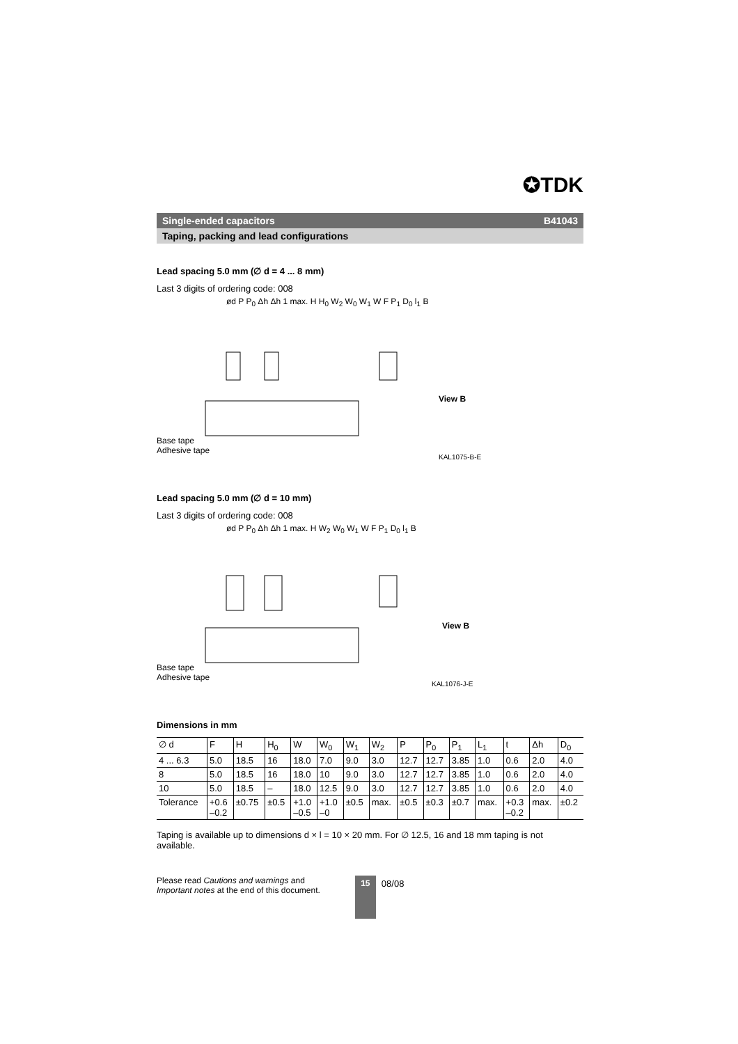✪TDK
Single-ended capacitors B41043
Taping, packing and lead configurations
Lead spacing 5.0 mm (∅ d = 4 ... 8 mm)
Last 3 digits of ordering code: 008
Base tape
Adhesive tape
ød P P<sub>0</sub> Δh Δh 1 max. H H<sub>0</sub> W<sub>2</sub> W<sub>0</sub> W<sub>1</sub> W F P<sub>1</sub> D<sub>0</sub> l<sub>1</sub> B
View B
KAL1075-B-E
Lead spacing 5.0 mm (∅ d = 10 mm)
Last 3 digits of ordering code: 008
Base tape
Adhesive tape
ød P P<sub>0</sub> Δh Δh 1 max. H W<sub>2</sub> W<sub>0</sub> W<sub>1</sub> W F P<sub>1</sub> D<sub>0</sub> l<sub>1</sub> B
View B
KAL1076-J-E
Dimensions in mm
| ∅ d | F | H | H<sub>0</sub> | W | W<sub>0</sub> | W<sub>1</sub> | W<sub>2</sub> | P | P<sub>0</sub> | P<sub>1</sub> | L<sub>1</sub> | t | Δh | D<sub>0</sub> |
| 4 ... 6.3 | 5.0 | 18.5 | 16 | 18.0 | 7.0 | 9.0 | 3.0 | 12.7 | 12.7 | 3.85 | 1.0 | 0.6 | 2.0 | 4.0 |
| 8 | 5.0 | 18.5 | 16 | 18.0 | 10 | 9.0 | 3.0 | 12.7 | 12.7 | 3.85 | 1.0 | 0.6 | 2.0 | 4.0 |
| 10 | 5.0 | 18.5 | – | 18.0 | 12.5 | 9.0 | 3.0 | 12.7 | 12.7 | 3.85 | 1.0 | 0.6 | 2.0 | 4.0 |
| Tolerance | +0.6 –0.2 | ±0.75 | ±0.5 | +1.0 –0.5 | +1.0 –0 | ±0.5 | max. | ±0.5 | ±0.3 | ±0.7 | max. | +0.3 –0.2 | max. | ±0.2 |
Taping is available up to dimensions d × l = 10 × 20 mm. For ∅ 12.5, 16 and 18 mm taping is not available.
Please read Cautions and warnings and
Important notes at the end of this document.
15
08/08